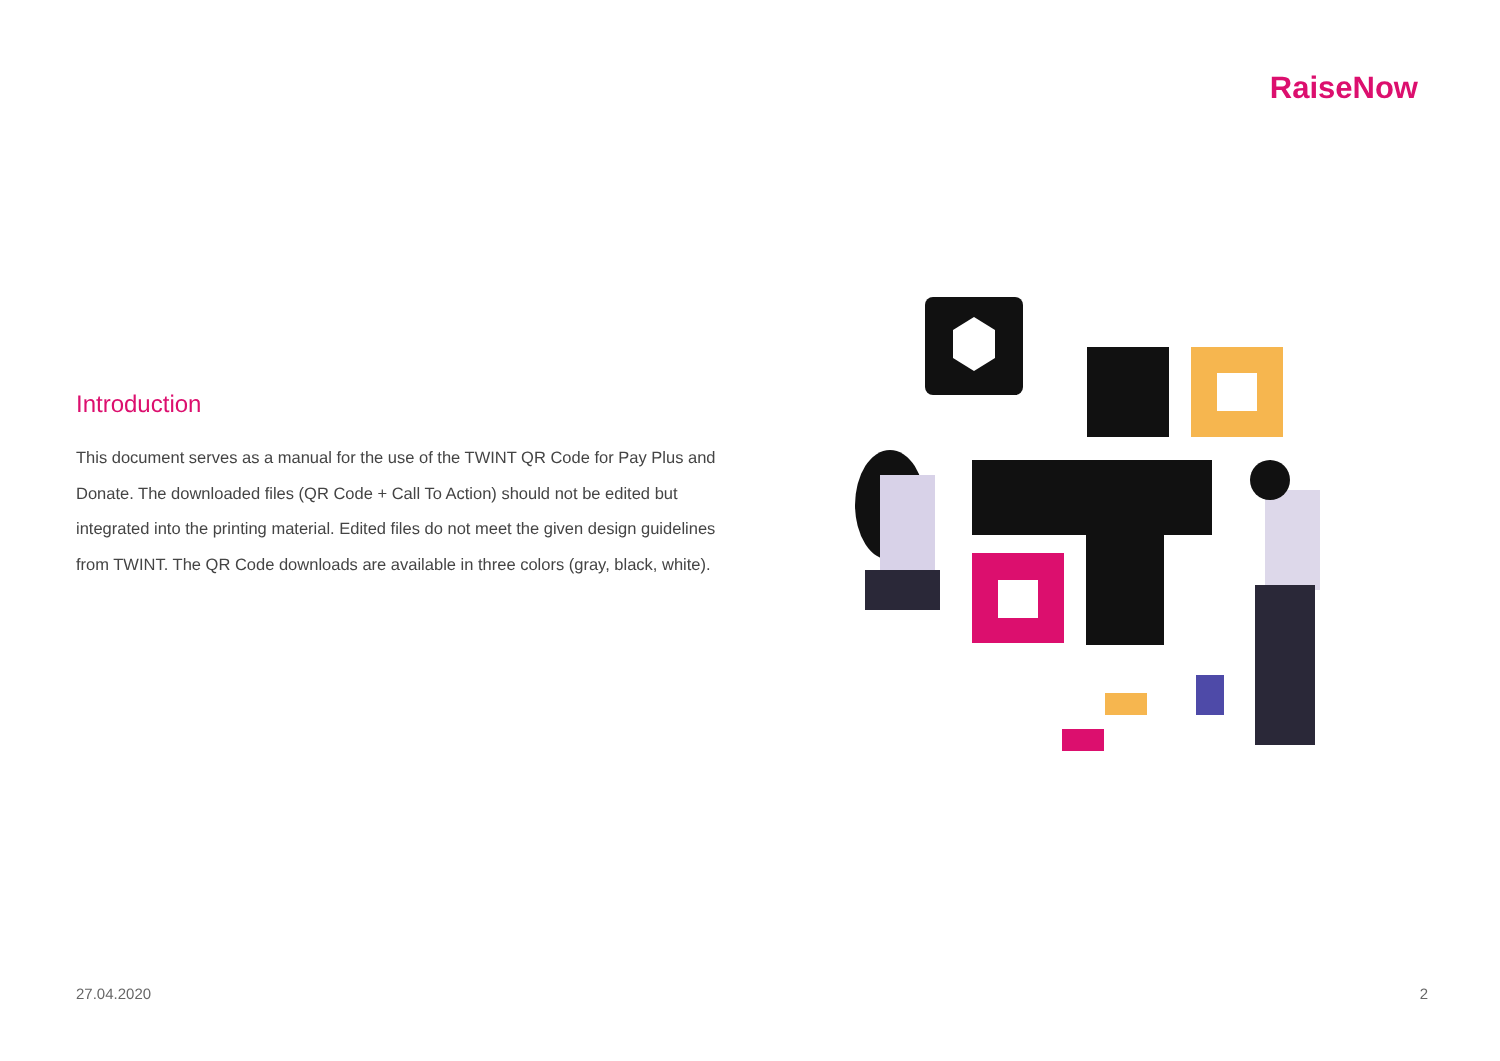RaiseNow
Introduction
This document serves as a manual for the use of the TWINT QR Code for Pay Plus and Donate. The downloaded files (QR Code + Call To Action) should not be edited but integrated into the printing material. Edited files do not meet the given design guidelines from TWINT. The QR Code downloads are available in three colors (gray, black, white).
27.04.2020 2